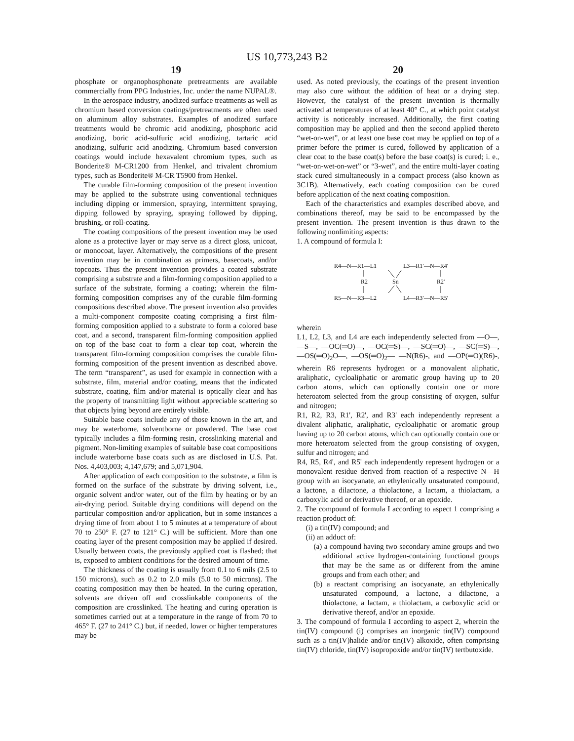US 10,773,243 B2
19
phosphate or organophosphonate pretreatments are available commercially from PPG Industries, Inc. under the name NUPAL®.
In the aerospace industry, anodized surface treatments as well as chromium based conversion coatings/pretreatments are often used on aluminum alloy substrates. Examples of anodized surface treatments would be chromic acid anodizing, phosphoric acid anodizing, boric acid-sulfuric acid anodizing, tartaric acid anodizing, sulfuric acid anodizing. Chromium based conversion coatings would include hexavalent chromium types, such as Bonderite® M-CR1200 from Henkel, and trivalent chromium types, such as Bonderite® M-CR T5900 from Henkel.
The curable film-forming composition of the present invention may be applied to the substrate using conventional techniques including dipping or immersion, spraying, intermittent spraying, dipping followed by spraying, spraying followed by dipping, brushing, or roll-coating.
The coating compositions of the present invention may be used alone as a protective layer or may serve as a direct gloss, unicoat, or monocoat, layer. Alternatively, the compositions of the present invention may be in combination as primers, basecoats, and/or topcoats. Thus the present invention provides a coated substrate comprising a substrate and a film-forming composition applied to a surface of the substrate, forming a coating; wherein the film-forming composition comprises any of the curable film-forming compositions described above. The present invention also provides a multi-component composite coating comprising a first film-forming composition applied to a substrate to form a colored base coat, and a second, transparent film-forming composition applied on top of the base coat to form a clear top coat, wherein the transparent film-forming composition comprises the curable film-forming composition of the present invention as described above. The term “transparent”, as used for example in connection with a substrate, film, material and/or coating, means that the indicated substrate, coating, film and/or material is optically clear and has the property of transmitting light without appreciable scattering so that objects lying beyond are entirely visible.
Suitable base coats include any of those known in the art, and may be waterborne, solventborne or powdered. The base coat typically includes a film-forming resin, crosslinking material and pigment. Non-limiting examples of suitable base coat compositions include waterborne base coats such as are disclosed in U.S. Pat. Nos. 4,403,003; 4,147,679; and 5,071,904.
After application of each composition to the substrate, a film is formed on the surface of the substrate by driving solvent, i.e., organic solvent and/or water, out of the film by heating or by an air-drying period. Suitable drying conditions will depend on the particular composition and/or application, but in some instances a drying time of from about 1 to 5 minutes at a temperature of about 70 to 250° F. (27 to 121° C.) will be sufficient. More than one coating layer of the present composition may be applied if desired. Usually between coats, the previously applied coat is flashed; that is, exposed to ambient conditions for the desired amount of time.
The thickness of the coating is usually from 0.1 to 6 mils (2.5 to 150 microns), such as 0.2 to 2.0 mils (5.0 to 50 microns). The coating composition may then be heated. In the curing operation, solvents are driven off and crosslinkable components of the composition are crosslinked. The heating and curing operation is sometimes carried out at a temperature in the range of from 70 to 465° F. (27 to 241° C.) but, if needed, lower or higher temperatures may be
20
used. As noted previously, the coatings of the present invention may also cure without the addition of heat or a drying step. However, the catalyst of the present invention is thermally activated at temperatures of at least 40° C., at which point catalyst activity is noticeably increased. Additionally, the first coating composition may be applied and then the second applied thereto “wet-on-wet”, or at least one base coat may be applied on top of a primer before the primer is cured, followed by application of a clear coat to the base coat(s) before the base coat(s) is cured; i. e., “wet-on-wet-on-wet” or “3-wet”, and the entire multi-layer coating stack cured simultaneously in a compact process (also known as 3C1B). Alternatively, each coating composition can be cured before application of the next coating composition.
Each of the characteristics and examples described above, and combinations thereof, may be said to be encompassed by the present invention. The present invention is thus drawn to the following nonlimiting aspects:
1. A compound of formula I:
R4—N—R1—L1
L3—R1′—N—R4′
R2
Sn
R2′
R5—N—R3—L2
L4—R3′—N—R5′
wherein
L1, L2, L3, and L4 are each independently selected from —O—, —S—, —OC(═O)—, —OC(═S)—, —SC(═O)—, —SC(═S)—, —OS(═O)<sub>2</sub>O—, —OS(═O)<sub>2</sub>— —N(R6)-, and —OP(═O)(R6)-, wherein R6 represents hydrogen or a monovalent aliphatic, araliphatic, cycloaliphatic or aromatic group having up to 20 carbon atoms, which can optionally contain one or more heteroatom selected from the group consisting of oxygen, sulfur and nitrogen;
R1, R2, R3, R1', R2', and R3' each independently represent a divalent aliphatic, araliphatic, cycloaliphatic or aromatic group having up to 20 carbon atoms, which can optionally contain one or more heteroatom selected from the group consisting of oxygen, sulfur and nitrogen; and
R4, R5, R4', and R5' each independently represent hydrogen or a monovalent residue derived from reaction of a respective N—H group with an isocyanate, an ethylenically unsaturated compound, a lactone, a dilactone, a thiolactone, a lactam, a thiolactam, a carboxylic acid or derivative thereof, or an epoxide.
2. The compound of formula I according to aspect 1 comprising a reaction product of:
(i) a tin(IV) compound; and
(ii) an adduct of:
(a) a compound having two secondary amine groups and two additional active hydrogen-containing functional groups that may be the same as or different from the amine groups and from each other; and
(b) a reactant comprising an isocyanate, an ethylenically unsaturated compound, a lactone, a dilactone, a thiolactone, a lactam, a thiolactam, a carboxylic acid or derivative thereof, and/or an epoxide.
3. The compound of formula I according to aspect 2, wherein the tin(IV) compound (i) comprises an inorganic tin(IV) compound such as a tin(IV)halide and/or tin(IV) alkoxide, often comprising tin(IV) chloride, tin(IV) isopropoxide and/or tin(IV) tertbutoxide.